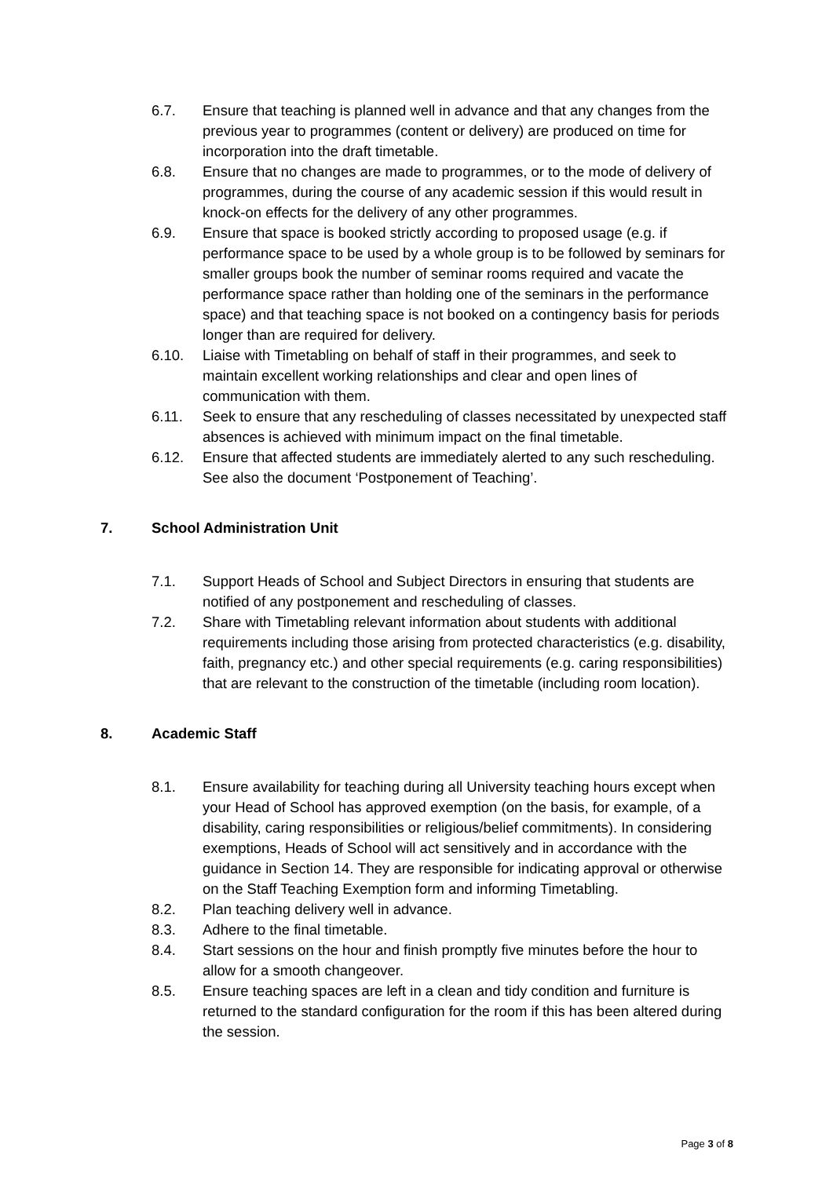6.7. Ensure that teaching is planned well in advance and that any changes from the previous year to programmes (content or delivery) are produced on time for incorporation into the draft timetable.
6.8. Ensure that no changes are made to programmes, or to the mode of delivery of programmes, during the course of any academic session if this would result in knock-on effects for the delivery of any other programmes.
6.9. Ensure that space is booked strictly according to proposed usage (e.g. if performance space to be used by a whole group is to be followed by seminars for smaller groups book the number of seminar rooms required and vacate the performance space rather than holding one of the seminars in the performance space) and that teaching space is not booked on a contingency basis for periods longer than are required for delivery.
6.10. Liaise with Timetabling on behalf of staff in their programmes, and seek to maintain excellent working relationships and clear and open lines of communication with them.
6.11. Seek to ensure that any rescheduling of classes necessitated by unexpected staff absences is achieved with minimum impact on the final timetable.
6.12. Ensure that affected students are immediately alerted to any such rescheduling. See also the document ‘Postponement of Teaching’.
7. School Administration Unit
7.1. Support Heads of School and Subject Directors in ensuring that students are notified of any postponement and rescheduling of classes.
7.2. Share with Timetabling relevant information about students with additional requirements including those arising from protected characteristics (e.g. disability, faith, pregnancy etc.) and other special requirements (e.g. caring responsibilities) that are relevant to the construction of the timetable (including room location).
8. Academic Staff
8.1. Ensure availability for teaching during all University teaching hours except when your Head of School has approved exemption (on the basis, for example, of a disability, caring responsibilities or religious/belief commitments). In considering exemptions, Heads of School will act sensitively and in accordance with the guidance in Section 14. They are responsible for indicating approval or otherwise on the Staff Teaching Exemption form and informing Timetabling.
8.2. Plan teaching delivery well in advance.
8.3. Adhere to the final timetable.
8.4. Start sessions on the hour and finish promptly five minutes before the hour to allow for a smooth changeover.
8.5. Ensure teaching spaces are left in a clean and tidy condition and furniture is returned to the standard configuration for the room if this has been altered during the session.
Page 3 of 8